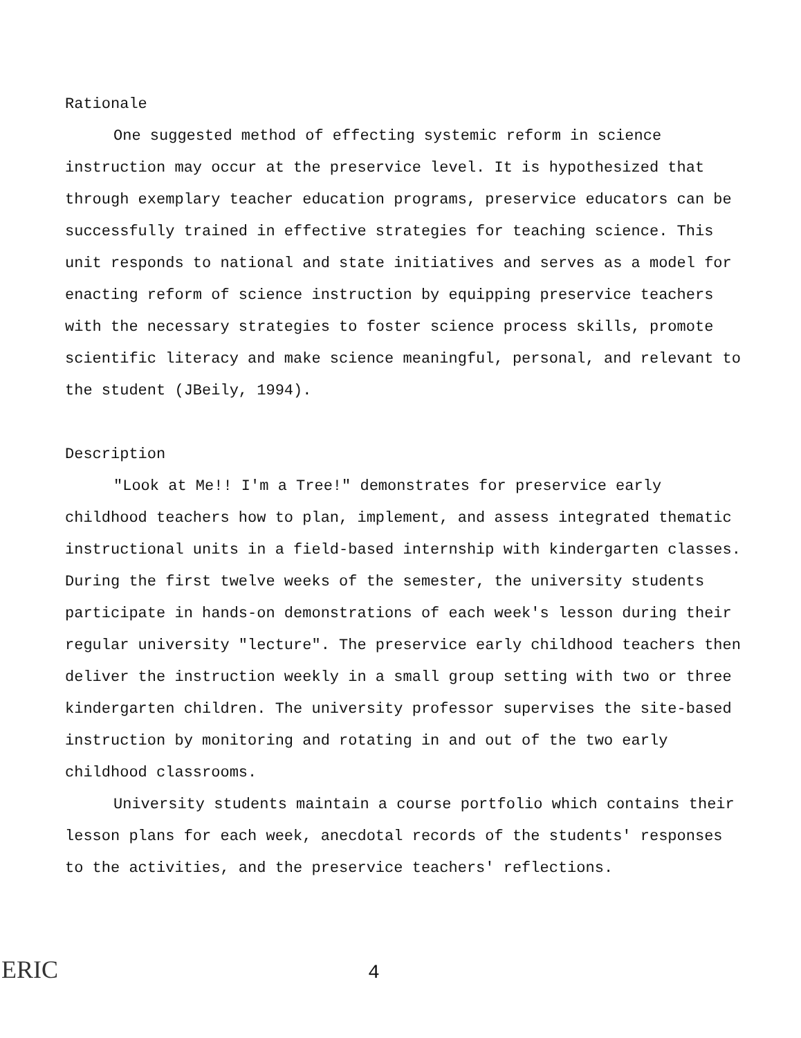Rationale
One suggested method of effecting systemic reform in science instruction may occur at the preservice level. It is hypothesized that through exemplary teacher education programs, preservice educators can be successfully trained in effective strategies for teaching science. This unit responds to national and state initiatives and serves as a model for enacting reform of science instruction by equipping preservice teachers with the necessary strategies to foster science process skills, promote scientific literacy and make science meaningful, personal, and relevant to the student (JBeily, 1994).
Description
"Look at Me!! I'm a Tree!" demonstrates for preservice early childhood teachers how to plan, implement, and assess integrated thematic instructional units in a field-based internship with kindergarten classes. During the first twelve weeks of the semester, the university students participate in hands-on demonstrations of each week's lesson during their regular university "lecture". The preservice early childhood teachers then deliver the instruction weekly in a small group setting with two or three kindergarten children. The university professor supervises the site-based instruction by monitoring and rotating in and out of the two early childhood classrooms.
University students maintain a course portfolio which contains their lesson plans for each week, anecdotal records of the students' responses to the activities, and the preservice teachers' reflections.
ERIC
4